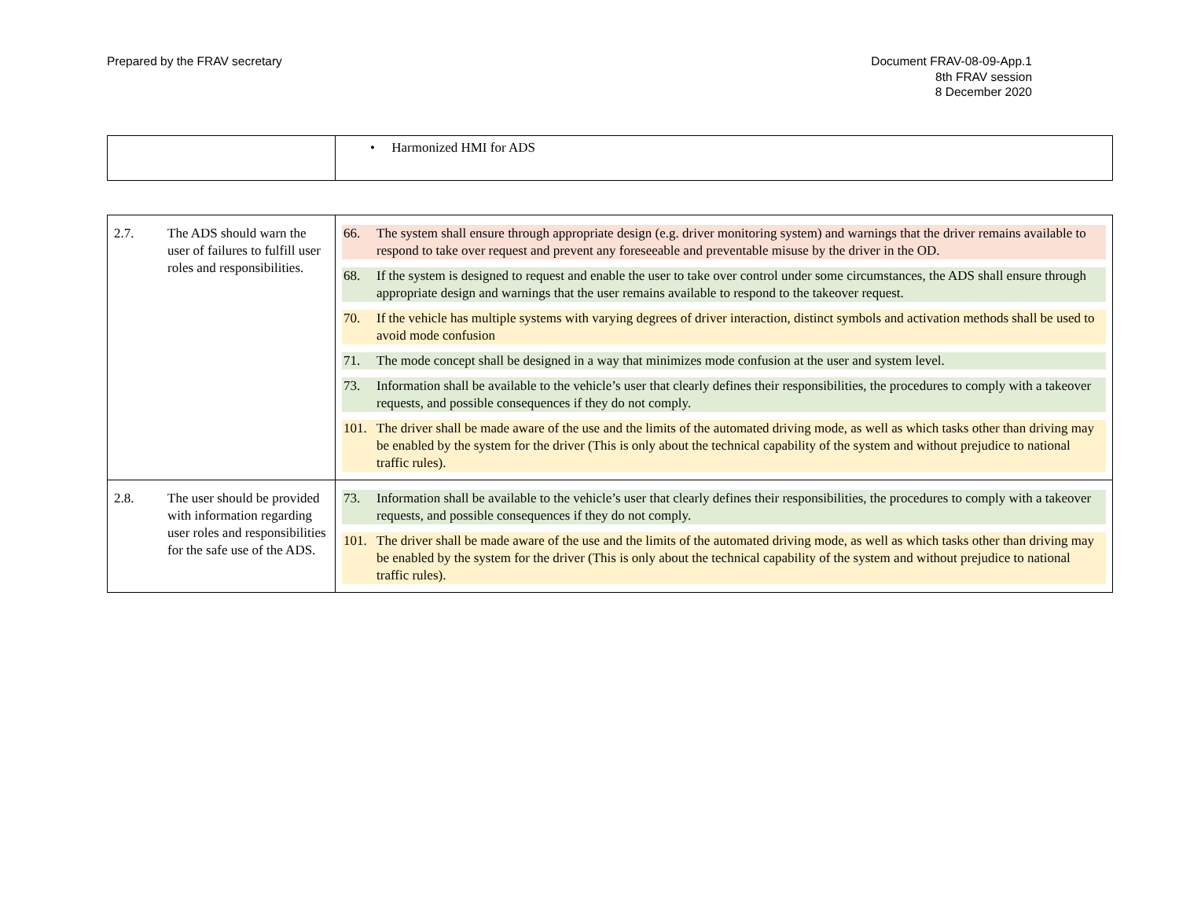Prepared by the FRAV secretary Document FRAV-08-09-App.1
8th FRAV session
8 December 2020
| | • Harmonized HMI for ADS |
| 2.7. The ADS should warn the user of failures to fulfill user roles and responsibilities. | 66. The system shall ensure through appropriate design (e.g. driver monitoring system) and warnings that the driver remains available to respond to take over request and prevent any foreseeable and preventable misuse by the driver in the OD. 68. If the system is designed to request and enable the user to take over control under some circumstances, the ADS shall ensure through appropriate design and warnings that the user remains available to respond to the takeover request. 70. If the vehicle has multiple systems with varying degrees of driver interaction, distinct symbols and activation methods shall be used to avoid mode confusion 71. The mode concept shall be designed in a way that minimizes mode confusion at the user and system level. 73. Information shall be available to the vehicle’s user that clearly defines their responsibilities, the procedures to comply with a takeover requests, and possible consequences if they do not comply. 101. The driver shall be made aware of the use and the limits of the automated driving mode, as well as which tasks other than driving may be enabled by the system for the driver (This is only about the technical capability of the system and without prejudice to national traffic rules). |
| 2.8. The user should be provided with information regarding user roles and responsibilities for the safe use of the ADS. | 73. Information shall be available to the vehicle’s user that clearly defines their responsibilities, the procedures to comply with a takeover requests, and possible consequences if they do not comply. 101. The driver shall be made aware of the use and the limits of the automated driving mode, as well as which tasks other than driving may be enabled by the system for the driver (This is only about the technical capability of the system and without prejudice to national traffic rules). |